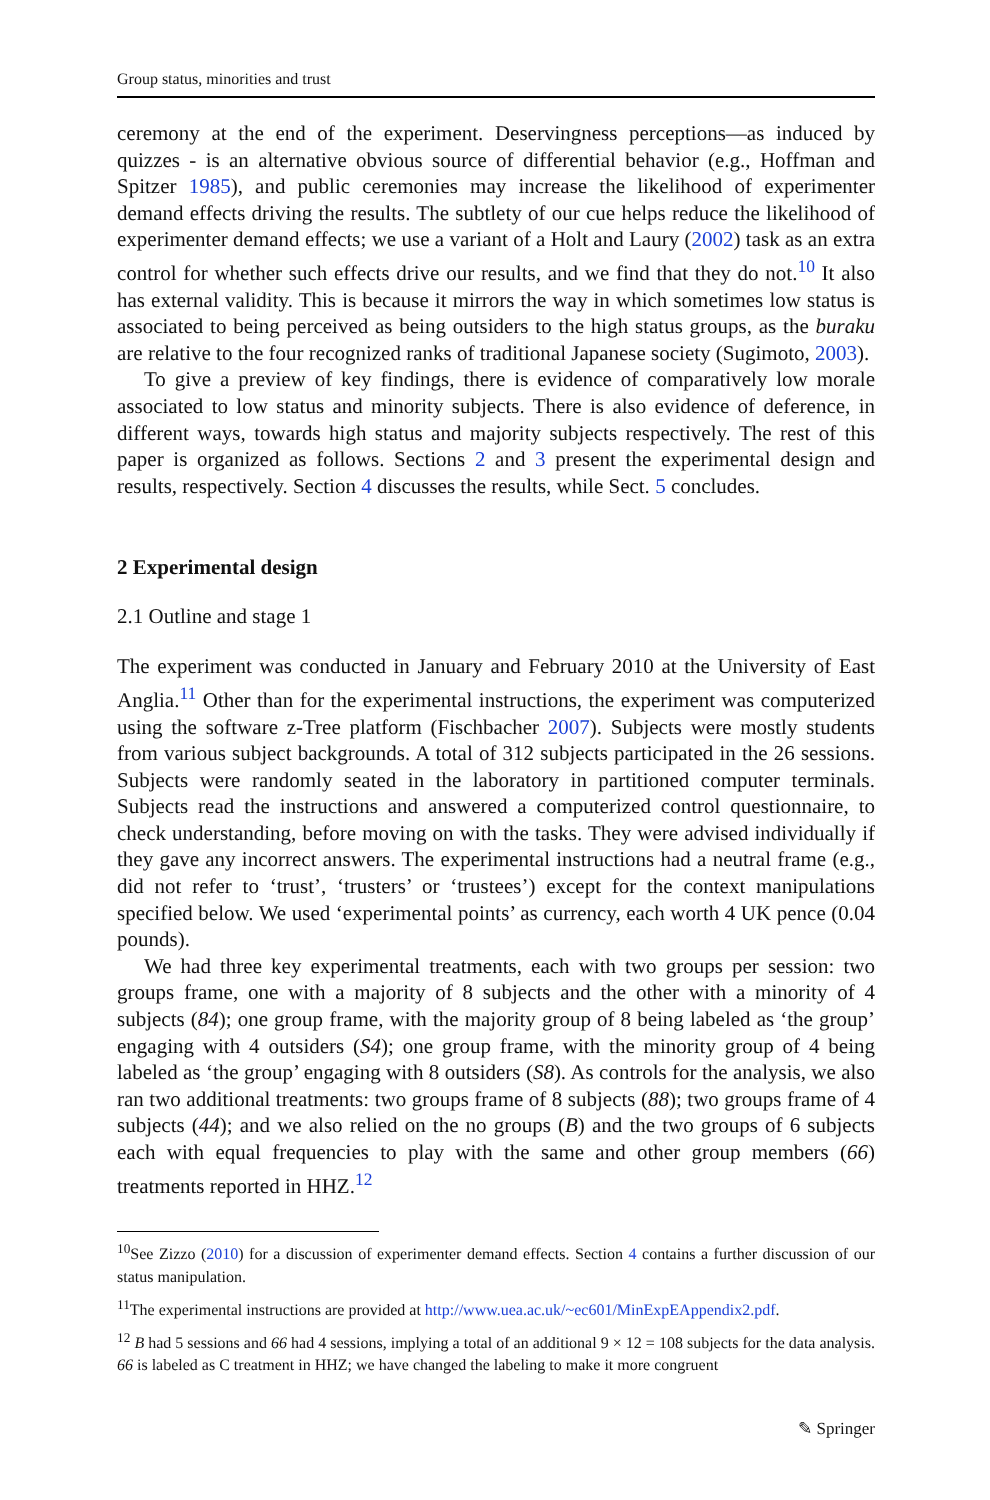Group status, minorities and trust
ceremony at the end of the experiment. Deservingness perceptions—as induced by quizzes - is an alternative obvious source of differential behavior (e.g., Hoffman and Spitzer 1985), and public ceremonies may increase the likelihood of experimenter demand effects driving the results. The subtlety of our cue helps reduce the likelihood of experimenter demand effects; we use a variant of a Holt and Laury (2002) task as an extra control for whether such effects drive our results, and we find that they do not.<sup>10</sup> It also has external validity. This is because it mirrors the way in which sometimes low status is associated to being perceived as being outsiders to the high status groups, as the buraku are relative to the four recognized ranks of traditional Japanese society (Sugimoto, 2003).
To give a preview of key findings, there is evidence of comparatively low morale associated to low status and minority subjects. There is also evidence of deference, in different ways, towards high status and majority subjects respectively. The rest of this paper is organized as follows. Sections 2 and 3 present the experimental design and results, respectively. Section 4 discusses the results, while Sect. 5 concludes.
2 Experimental design
2.1 Outline and stage 1
The experiment was conducted in January and February 2010 at the University of East Anglia.<sup>11</sup> Other than for the experimental instructions, the experiment was computerized using the software z-Tree platform (Fischbacher 2007). Subjects were mostly students from various subject backgrounds. A total of 312 subjects participated in the 26 sessions. Subjects were randomly seated in the laboratory in partitioned computer terminals. Subjects read the instructions and answered a computerized control questionnaire, to check understanding, before moving on with the tasks. They were advised individually if they gave any incorrect answers. The experimental instructions had a neutral frame (e.g., did not refer to ‘trust’, ‘trusters’ or ‘trustees’) except for the context manipulations specified below. We used ‘experimental points’ as currency, each worth 4 UK pence (0.04 pounds).
We had three key experimental treatments, each with two groups per session: two groups frame, one with a majority of 8 subjects and the other with a minority of 4 subjects (84); one group frame, with the majority group of 8 being labeled as ‘the group’ engaging with 4 outsiders (S4); one group frame, with the minority group of 4 being labeled as ‘the group’ engaging with 8 outsiders (S8). As controls for the analysis, we also ran two additional treatments: two groups frame of 8 subjects (88); two groups frame of 4 subjects (44); and we also relied on the no groups (B) and the two groups of 6 subjects each with equal frequencies to play with the same and other group members (66) treatments reported in HHZ.<sup>12</sup>
<sup>10</sup> See Zizzo (2010) for a discussion of experimenter demand effects. Section 4 contains a further discussion of our status manipulation.
<sup>11</sup> The experimental instructions are provided at http://www.uea.ac.uk/~ec601/MinExpEAppendix2.pdf.
<sup>12</sup> B had 5 sessions and 66 had 4 sessions, implying a total of an additional 9 × 12 = 108 subjects for the data analysis. 66 is labeled as C treatment in HHZ; we have changed the labeling to make it more congruent
✎ Springer